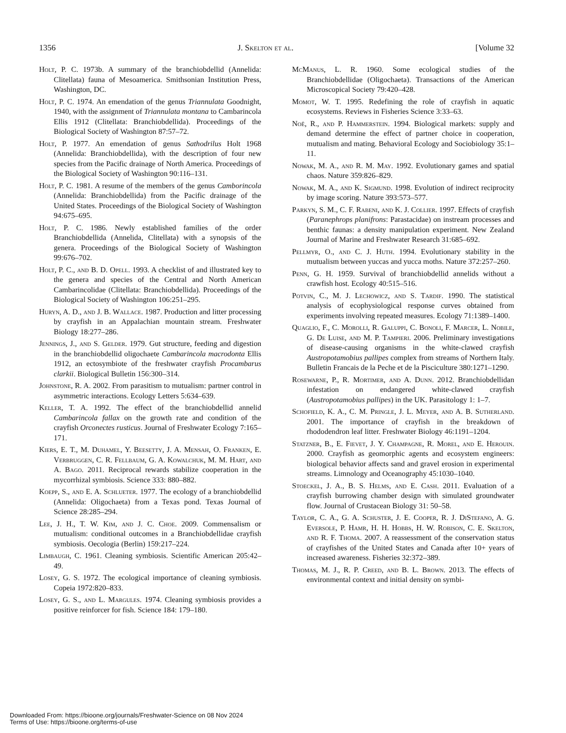1356 J. Skelton et al. [Volume 32
Holt, P. C. 1973b. A summary of the branchiobdellid (Annelida: Clitellata) fauna of Mesoamerica. Smithsonian Institution Press, Washington, DC.
Holt, P. C. 1974. An emendation of the genus Triannulata Goodnight, 1940, with the assignment of Triannulata montana to Cambarincola Ellis 1912 (Clitellata: Branchiobdellida). Proceedings of the Biological Society of Washington 87:57–72.
Holt, P. 1977. An emendation of genus Sathodrilus Holt 1968 (Annelida: Branchiobdellida), with the description of four new species from the Pacific drainage of North America. Proceedings of the Biological Society of Washington 90:116–131.
Holt, P. C. 1981. A resume of the members of the genus Camborincola (Annelida: Branchiobdellida) from the Pacific drainage of the United States. Proceedings of the Biological Society of Washington 94:675–695.
Holt, P. C. 1986. Newly established families of the order Branchiobdellida (Annelida, Clitellata) with a synopsis of the genera. Proceedings of the Biological Society of Washington 99:676–702.
Holt, P. C., and B. D. Opell. 1993. A checklist of and illustrated key to the genera and species of the Central and North American Cambarincolidae (Clitellata: Branchiobdellida). Proceedings of the Biological Society of Washington 106:251–295.
Huryn, A. D., and J. B. Wallace. 1987. Production and litter processing by crayfish in an Appalachian mountain stream. Freshwater Biology 18:277–286.
Jennings, J., and S. Gelder. 1979. Gut structure, feeding and digestion in the branchiobdellid oligochaete Cambarincola macrodonta Ellis 1912, an ectosymbiote of the freshwater crayfish Procambarus clarkii. Biological Bulletin 156:300–314.
Johnstone, R. A. 2002. From parasitism to mutualism: partner control in asymmetric interactions. Ecology Letters 5:634–639.
Keller, T. A. 1992. The effect of the branchiobdellid annelid Cambarincola fallax on the growth rate and condition of the crayfish Orconectes rusticus. Journal of Freshwater Ecology 7:165–171.
Kiers, E. T., M. Duhamel, Y. Beesetty, J. A. Mensah, O. Franken, E. Verbruggen, C. R. Fellbaum, G. A. Kowalchuk, M. M. Hart, and A. Bago. 2011. Reciprocal rewards stabilize cooperation in the mycorrhizal symbiosis. Science 333: 880–882.
Koepp, S., and E. A. Schlueter. 1977. The ecology of a branchiobdellid (Annelida: Oligochaeta) from a Texas pond. Texas Journal of Science 28:285–294.
Lee, J. H., T. W. Kim, and J. C. Choe. 2009. Commensalism or mutualism: conditional outcomes in a Branchiobdellidae crayfish symbiosis. Oecologia (Berlin) 159:217–224.
Limbaugh, C. 1961. Cleaning symbiosis. Scientific American 205:42–49.
Losey, G. S. 1972. The ecological importance of cleaning symbiosis. Copeia 1972:820–833.
Losey, G. S., and L. Margules. 1974. Cleaning symbiosis provides a positive reinforcer for fish. Science 184: 179–180.
Mc Manus, L. R. 1960. Some ecological studies of the Branchiobdellidae (Oligochaeta). Transactions of the American Microscopical Society 79:420–428.
Momot, W. T. 1995. Redefining the role of crayfish in aquatic ecosystems. Reviews in Fisheries Science 3:33–63.
Noë, R., and P. Hammerstein. 1994. Biological markets: supply and demand determine the effect of partner choice in cooperation, mutualism and mating. Behavioral Ecology and Sociobiology 35:1–11.
Nowak, M. A., and R. M. May. 1992. Evolutionary games and spatial chaos. Nature 359:826–829.
Nowak, M. A., and K. Sigmund. 1998. Evolution of indirect reciprocity by image scoring. Nature 393:573–577.
Parkyn, S. M., C. F. Rabeni, and K. J. Collier. 1997. Effects of crayfish (Paranephrops planifrons: Parastacidae) on instream processes and benthic faunas: a density manipulation experiment. New Zealand Journal of Marine and Freshwater Research 31:685–692.
Pellmyr, O., and C. J. Huth. 1994. Evolutionary stability in the mutualism between yuccas and yucca moths. Nature 372:257–260.
Penn, G. H. 1959. Survival of branchiobdellid annelids without a crawfish host. Ecology 40:515–516.
Potvin, C., M. J. Lechowicz, and S. Tardif. 1990. The statistical analysis of ecophysiological response curves obtained from experiments involving repeated measures. Ecology 71:1389–1400.
Quaglio, F., C. Morolli, R. Galuppi, C. Bonoli, F. Marcer, L. Nobile, G. De Luise, and M. P. Tampieri. 2006. Preliminary investigations of disease-causing organisms in the white-clawed crayfish Austropotamobius pallipes complex from streams of Northern Italy. Bulletin Francais de la Peche et de la Pisciculture 380:1271–1290.
Rosewarne, P., R. Mortimer, and A. Dunn. 2012. Branchiobdellidan infestation on endangered white-clawed crayfish (Austropotamobius pallipes) in the UK. Parasitology 1: 1–7.
Schofield, K. A., C. M. Pringle, J. L. Meyer, and A. B. Sutherland. 2001. The importance of crayfish in the breakdown of rhododendron leaf litter. Freshwater Biology 46:1191–1204.
Statzner, B., E. Fievet, J. Y. Champagne, R. Morel, and E. Herouin. 2000. Crayfish as geomorphic agents and ecosystem engineers: biological behavior affects sand and gravel erosion in experimental streams. Limnology and Oceanography 45:1030–1040.
Stoeckel, J. A., B. S. Helms, and E. Cash. 2011. Evaluation of a crayfish burrowing chamber design with simulated groundwater flow. Journal of Crustacean Biology 31: 50–58.
Taylor, C. A., G. A. Schuster, J. E. Cooper, R. J. Di Stefano, A. G. Eversole, P. Hamr, H. H. Hobbs, H. W. Robison, C. E. Skelton, and R. F. Thoma. 2007. A reassessment of the conservation status of crayfishes of the United States and Canada after 10+ years of increased awareness. Fisheries 32:372–389.
Thomas, M. J., R. P. Creed, and B. L. Brown. 2013. The effects of environmental context and initial density on symbi-
Downloaded From: https://bioone.org/journals/Freshwater-Science on 08 Nov 2024
Terms of Use: https://bioone.org/terms-of-use